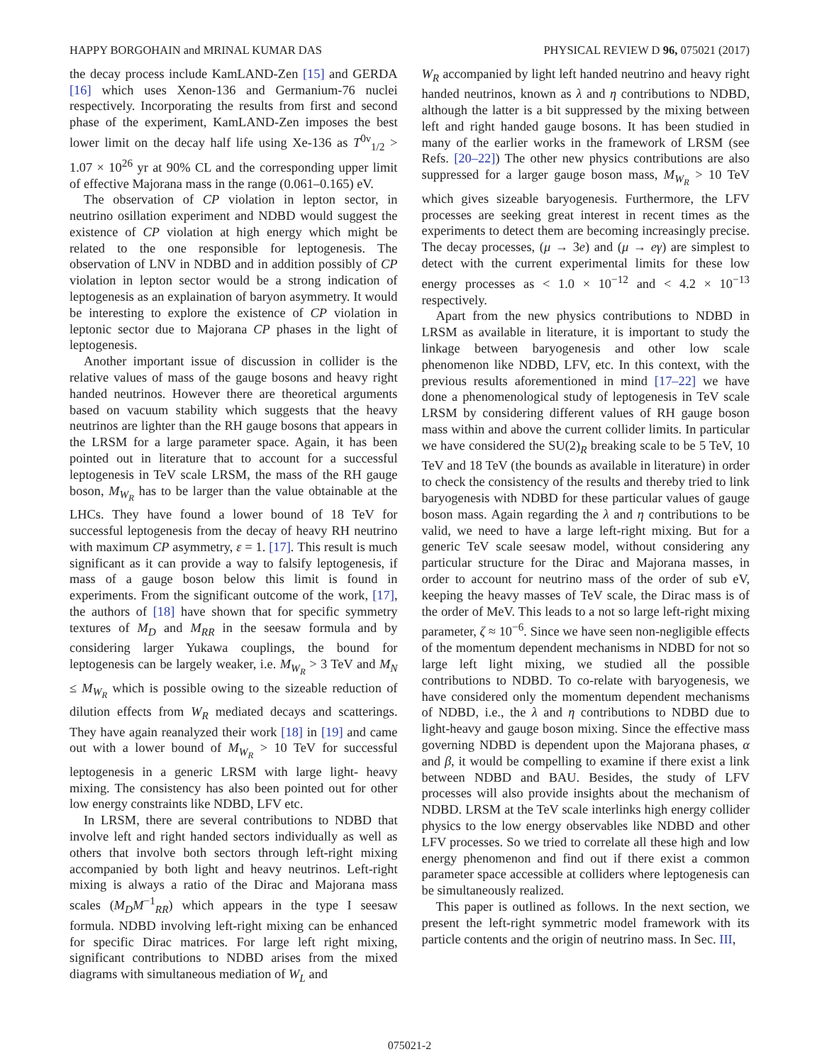HAPPY BORGOHAIN and MRINAL KUMAR DAS PHYSICAL REVIEW D 96, 075021 (2017)
the decay process include KamLAND-Zen [15] and GERDA [16] which uses Xenon-136 and Germanium-76 nuclei respectively. Incorporating the results from first and second phase of the experiment, KamLAND-Zen imposes the best lower limit on the decay half life using Xe-136 as T<sup>0ν</sup><sub>1/2</sub> > 1.07 × 10<sup>26</sup> yr at 90% CL and the corresponding upper limit of effective Majorana mass in the range (0.061–0.165) eV.
The observation of CP violation in lepton sector, in neutrino osillation experiment and NDBD would suggest the existence of CP violation at high energy which might be related to the one responsible for leptogenesis. The observation of LNV in NDBD and in addition possibly of CP violation in lepton sector would be a strong indication of leptogenesis as an explaination of baryon asymmetry. It would be interesting to explore the existence of CP violation in leptonic sector due to Majorana CP phases in the light of leptogenesis.
Another important issue of discussion in collider is the relative values of mass of the gauge bosons and heavy right handed neutrinos. However there are theoretical arguments based on vacuum stability which suggests that the heavy neutrinos are lighter than the RH gauge bosons that appears in the LRSM for a large parameter space. Again, it has been pointed out in literature that to account for a successful leptogenesis in TeV scale LRSM, the mass of the RH gauge boson, M<sub>W<sub>R</sub></sub> has to be larger than the value obtainable at the LHCs. They have found a lower bound of 18 TeV for successful leptogenesis from the decay of heavy RH neutrino with maximum CP asymmetry, ε = 1. [17]. This result is much significant as it can provide a way to falsify leptogenesis, if mass of a gauge boson below this limit is found in experiments. From the significant outcome of the work, [17], the authors of [18] have shown that for specific symmetry textures of M<sub>D</sub> and M<sub>RR</sub> in the seesaw formula and by considering larger Yukawa couplings, the bound for leptogenesis can be largely weaker, i.e. M<sub>W<sub>R</sub></sub> > 3 TeV and M<sub>N</sub> ≤ M<sub>W<sub>R</sub></sub> which is possible owing to the sizeable reduction of dilution effects from W<sub>R</sub> mediated decays and scatterings. They have again reanalyzed their work [18] in [19] and came out with a lower bound of M<sub>W<sub>R</sub></sub> > 10 TeV for successful leptogenesis in a generic LRSM with large light- heavy mixing. The consistency has also been pointed out for other low energy constraints like NDBD, LFV etc.
In LRSM, there are several contributions to NDBD that involve left and right handed sectors individually as well as others that involve both sectors through left-right mixing accompanied by both light and heavy neutrinos. Left-right mixing is always a ratio of the Dirac and Majorana mass scales (M<sub>D</sub>M<sup>−1</sup><sub>RR</sub>) which appears in the type I seesaw formula. NDBD involving left-right mixing can be enhanced for specific Dirac matrices. For large left right mixing, significant contributions to NDBD arises from the mixed diagrams with simultaneous mediation of W<sub>L</sub> and
W<sub>R</sub> accompanied by light left handed neutrino and heavy right handed neutrinos, known as λ and η contributions to NDBD, although the latter is a bit suppressed by the mixing between left and right handed gauge bosons. It has been studied in many of the earlier works in the framework of LRSM (see Refs. [20–22]) The other new physics contributions are also suppressed for a larger gauge boson mass, M<sub>W<sub>R</sub></sub> > 10 TeV which gives sizeable baryogenesis. Furthermore, the LFV processes are seeking great interest in recent times as the experiments to detect them are becoming increasingly precise. The decay processes, (μ → 3e) and (μ → eγ) are simplest to detect with the current experimental limits for these low energy processes as < 1.0 × 10<sup>−12</sup> and < 4.2 × 10<sup>−13</sup> respectively.
Apart from the new physics contributions to NDBD in LRSM as available in literature, it is important to study the linkage between baryogenesis and other low scale phenomenon like NDBD, LFV, etc. In this context, with the previous results aforementioned in mind [17–22] we have done a phenomenological study of leptogenesis in TeV scale LRSM by considering different values of RH gauge boson mass within and above the current collider limits. In particular we have considered the SU(2)<sub>R</sub> breaking scale to be 5 TeV, 10 TeV and 18 TeV (the bounds as available in literature) in order to check the consistency of the results and thereby tried to link baryogenesis with NDBD for these particular values of gauge boson mass. Again regarding the λ and η contributions to be valid, we need to have a large left-right mixing. But for a generic TeV scale seesaw model, without considering any particular structure for the Dirac and Majorana masses, in order to account for neutrino mass of the order of sub eV, keeping the heavy masses of TeV scale, the Dirac mass is of the order of MeV. This leads to a not so large left-right mixing parameter, ζ ≈ 10<sup>−6</sup>. Since we have seen non-negligible effects of the momentum dependent mechanisms in NDBD for not so large left light mixing, we studied all the possible contributions to NDBD. To co-relate with baryogenesis, we have considered only the momentum dependent mechanisms of NDBD, i.e., the λ and η contributions to NDBD due to light-heavy and gauge boson mixing. Since the effective mass governing NDBD is dependent upon the Majorana phases, α and β, it would be compelling to examine if there exist a link between NDBD and BAU. Besides, the study of LFV processes will also provide insights about the mechanism of NDBD. LRSM at the TeV scale interlinks high energy collider physics to the low energy observables like NDBD and other LFV processes. So we tried to correlate all these high and low energy phenomenon and find out if there exist a common parameter space accessible at colliders where leptogenesis can be simultaneously realized.
This paper is outlined as follows. In the next section, we present the left-right symmetric model framework with its particle contents and the origin of neutrino mass. In Sec. III,
075021-2